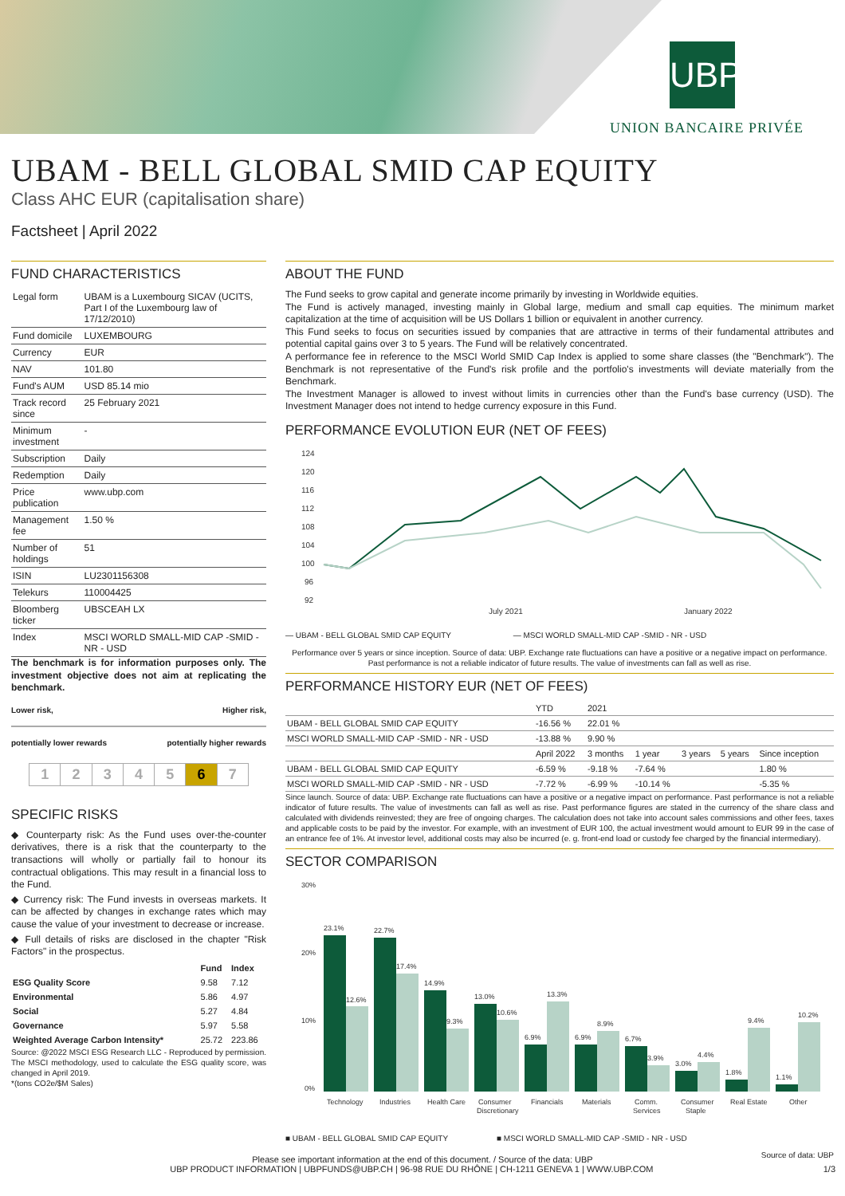UBP
UNION BANCAIRE PRIVÉE
UBAM - BELL GLOBAL SMID CAP EQUITY
Class AHC EUR (capitalisation share)
Factsheet | April 2022
FUND CHARACTERISTICS
| Legal form | UBAM is a Luxembourg SICAV (UCITS, Part I of the Luxembourg law of 17/12/2010) |
| Fund domicile | LUXEMBOURG |
| Currency | EUR |
| NAV | 101.80 |
| Fund's AUM | USD 85.14 mio |
| Track record since | 25 February 2021 |
| Minimum investment | - |
| Subscription | Daily |
| Redemption | Daily |
| Price publication | www.ubp.com |
| Management fee | 1.50 % |
| Number of holdings | 51 |
| ISIN | LU2301156308 |
| Telekurs | 110004425 |
| Bloomberg ticker | UBSCEAH LX |
| Index | MSCI WORLD SMALL-MID CAP -SMID - NR - USD |
The benchmark is for information purposes only. The investment objective does not aim at replicating the benchmark.
Lower risk, Higher risk,
potentially lower rewards potentially higher rewards
| 1 | 2 | 3 | 4 | 5 | 6 | 7 |
SPECIFIC RISKS
◆ Counterparty risk: As the Fund uses over-the-counter derivatives, there is a risk that the counterparty to the transactions will wholly or partially fail to honour its contractual obligations. This may result in a financial loss to the Fund.
◆ Currency risk: The Fund invests in overseas markets. It can be affected by changes in exchange rates which may cause the value of your investment to decrease or increase.
◆ Full details of risks are disclosed in the chapter "Risk Factors" in the prospectus.
| | Fund | Index |
| --- | --- | --- |
| ESG Quality Score | 9.58 | 7.12 |
| Environmental | 5.86 | 4.97 |
| Social | 5.27 | 4.84 |
| Governance | 5.97 | 5.58 |
| Weighted Average Carbon Intensity* | 25.72 | 223.86 |
Source: @2022 MSCI ESG Research LLC - Reproduced by permission. The MSCI methodology, used to calculate the ESG quality score, was changed in April 2019.
*(tons CO2e/$M Sales)
ABOUT THE FUND
The Fund seeks to grow capital and generate income primarily by investing in Worldwide equities.
The Fund is actively managed, investing mainly in Global large, medium and small cap equities. The minimum market capitalization at the time of acquisition will be US Dollars 1 billion or equivalent in another currency.
This Fund seeks to focus on securities issued by companies that are attractive in terms of their fundamental attributes and potential capital gains over 3 to 5 years. The Fund will be relatively concentrated.
A performance fee in reference to the MSCI World SMID Cap Index is applied to some share classes (the "Benchmark"). The Benchmark is not representative of the Fund's risk profile and the portfolio's investments will deviate materially from the Benchmark.
The Investment Manager is allowed to invest without limits in currencies other than the Fund's base currency (USD). The Investment Manager does not intend to hedge currency exposure in this Fund.
PERFORMANCE EVOLUTION EUR (NET OF FEES)
124
120
116
112
108
104
100
96
92
July 2021
January 2022
— UBAM - BELL GLOBAL SMID CAP EQUITY — MSCI WORLD SMALL-MID CAP -SMID - NR - USD
Performance over 5 years or since inception. Source of data: UBP. Exchange rate fluctuations can have a positive or a negative impact on performance. Past performance is not a reliable indicator of future results. The value of investments can fall as well as rise.
PERFORMANCE HISTORY EUR (NET OF FEES)
| | YTD | 2021 | | | | |
| --- | --- | --- | --- | --- | --- | --- |
| UBAM - BELL GLOBAL SMID CAP EQUITY | -16.56 % | 22.01 % | | | | |
| MSCI WORLD SMALL-MID CAP -SMID - NR - USD | -13.88 % | 9.90 % | | | | |
| | April 2022 | 3 months | 1 year | 3 years | 5 years | Since inception |
| UBAM - BELL GLOBAL SMID CAP EQUITY | -6.59 % | -9.18 % | -7.64 % | | | 1.80 % |
| MSCI WORLD SMALL-MID CAP -SMID - NR - USD | -7.72 % | -6.99 % | -10.14 % | | | -5.35 % |
Since launch. Source of data: UBP. Exchange rate fluctuations can have a positive or a negative impact on performance. Past performance is not a reliable indicator of future results. The value of investments can fall as well as rise. Past performance figures are stated in the currency of the share class and calculated with dividends reinvested; they are free of ongoing charges. The calculation does not take into account sales commissions and other fees, taxes and applicable costs to be paid by the investor. For example, with an investment of EUR 100, the actual investment would amount to EUR 99 in the case of an entrance fee of 1%. At investor level, additional costs may also be incurred (e. g. front-end load or custody fee charged by the financial intermediary).
SECTOR COMPARISON
30%
20%
10%
0%
23.1%
12.6%
22.7%
17.4%
14.9%
9.3%
13.0%
10.6%
6.9%
13.3%
6.9%
8.9%
6.7%
3.9%
3.0%
4.4%
1.8%
9.4%
1.1%
10.2%
Technology
Industries
Health Care
Consumer
Discretionary
Financials
Materials
Comm.
Services
Consumer
Staple
Real Estate
Other
■ UBAM - BELL GLOBAL SMID CAP EQUITY ■ MSCI WORLD SMALL-MID CAP -SMID - NR - USD
Source of data: UBP
Please see important information at the end of this document. / Source of the data: UBP
UBP PRODUCT INFORMATION | UBPFUNDS@UBP.CH | 96-98 RUE DU RHÔNE | CH-1211 GENEVA 1 | WWW.UBP.COM 1/3